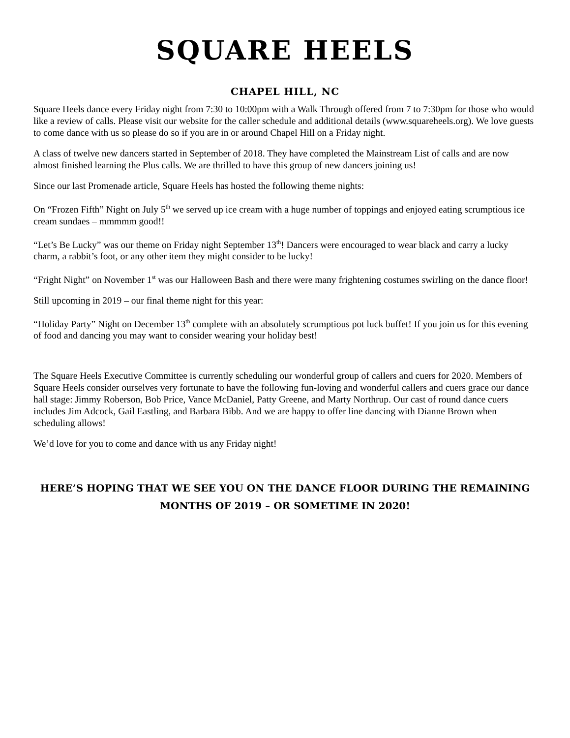SQUARE HEELS
CHAPEL HILL, NC
Square Heels dance every Friday night from 7:30 to 10:00pm with a Walk Through offered from 7 to 7:30pm for those who would like a review of calls. Please visit our website for the caller schedule and additional details (www.squareheels.org). We love guests to come dance with us so please do so if you are in or around Chapel Hill on a Friday night.
A class of twelve new dancers started in September of 2018. They have completed the Mainstream List of calls and are now almost finished learning the Plus calls. We are thrilled to have this group of new dancers joining us!
Since our last Promenade article, Square Heels has hosted the following theme nights:
On “Frozen Fifth” Night on July 5<sup>th</sup> we served up ice cream with a huge number of toppings and enjoyed eating scrumptious ice cream sundaes – mmmmm good!!
“Let’s Be Lucky” was our theme on Friday night September 13<sup>th</sup>! Dancers were encouraged to wear black and carry a lucky charm, a rabbit’s foot, or any other item they might consider to be lucky!
“Fright Night” on November 1<sup>st</sup> was our Halloween Bash and there were many frightening costumes swirling on the dance floor!
Still upcoming in 2019 – our final theme night for this year:
“Holiday Party” Night on December 13<sup>th</sup> complete with an absolutely scrumptious pot luck buffet! If you join us for this evening of food and dancing you may want to consider wearing your holiday best!
The Square Heels Executive Committee is currently scheduling our wonderful group of callers and cuers for 2020. Members of Square Heels consider ourselves very fortunate to have the following fun-loving and wonderful callers and cuers grace our dance hall stage: Jimmy Roberson, Bob Price, Vance McDaniel, Patty Greene, and Marty Northrup. Our cast of round dance cuers includes Jim Adcock, Gail Eastling, and Barbara Bibb. And we are happy to offer line dancing with Dianne Brown when scheduling allows!
We’d love for you to come and dance with us any Friday night!
HERE’S HOPING THAT WE SEE YOU ON THE DANCE FLOOR DURING THE REMAINING MONTHS OF 2019 – OR SOMETIME IN 2020!